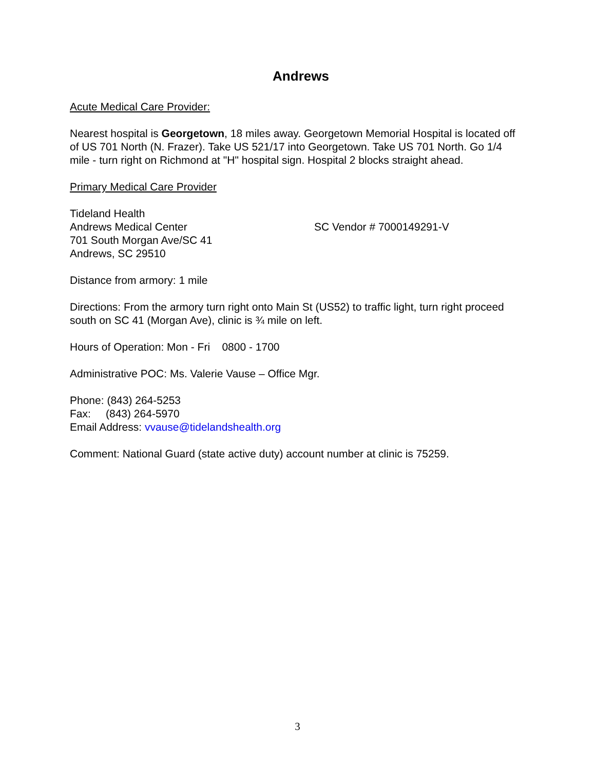Andrews
Acute Medical Care Provider:
Nearest hospital is Georgetown, 18 miles away. Georgetown Memorial Hospital is located off of US 701 North (N. Frazer). Take US 521/17 into Georgetown. Take US 701 North. Go 1/4 mile - turn right on Richmond at "H" hospital sign. Hospital 2 blocks straight ahead.
Primary Medical Care Provider
Tideland Health
Andrews Medical Center SC Vendor # 7000149291-V
701 South Morgan Ave/SC 41
Andrews, SC 29510
Distance from armory: 1 mile
Directions: From the armory turn right onto Main St (US52) to traffic light, turn right proceed south on SC 41 (Morgan Ave), clinic is ¾ mile on left.
Hours of Operation: Mon - Fri 0800 - 1700
Administrative POC: Ms. Valerie Vause – Office Mgr.
Phone: (843) 264-5253
Fax: (843) 264-5970
Email Address: vvause@tidelandshealth.org
Comment: National Guard (state active duty) account number at clinic is 75259.
3